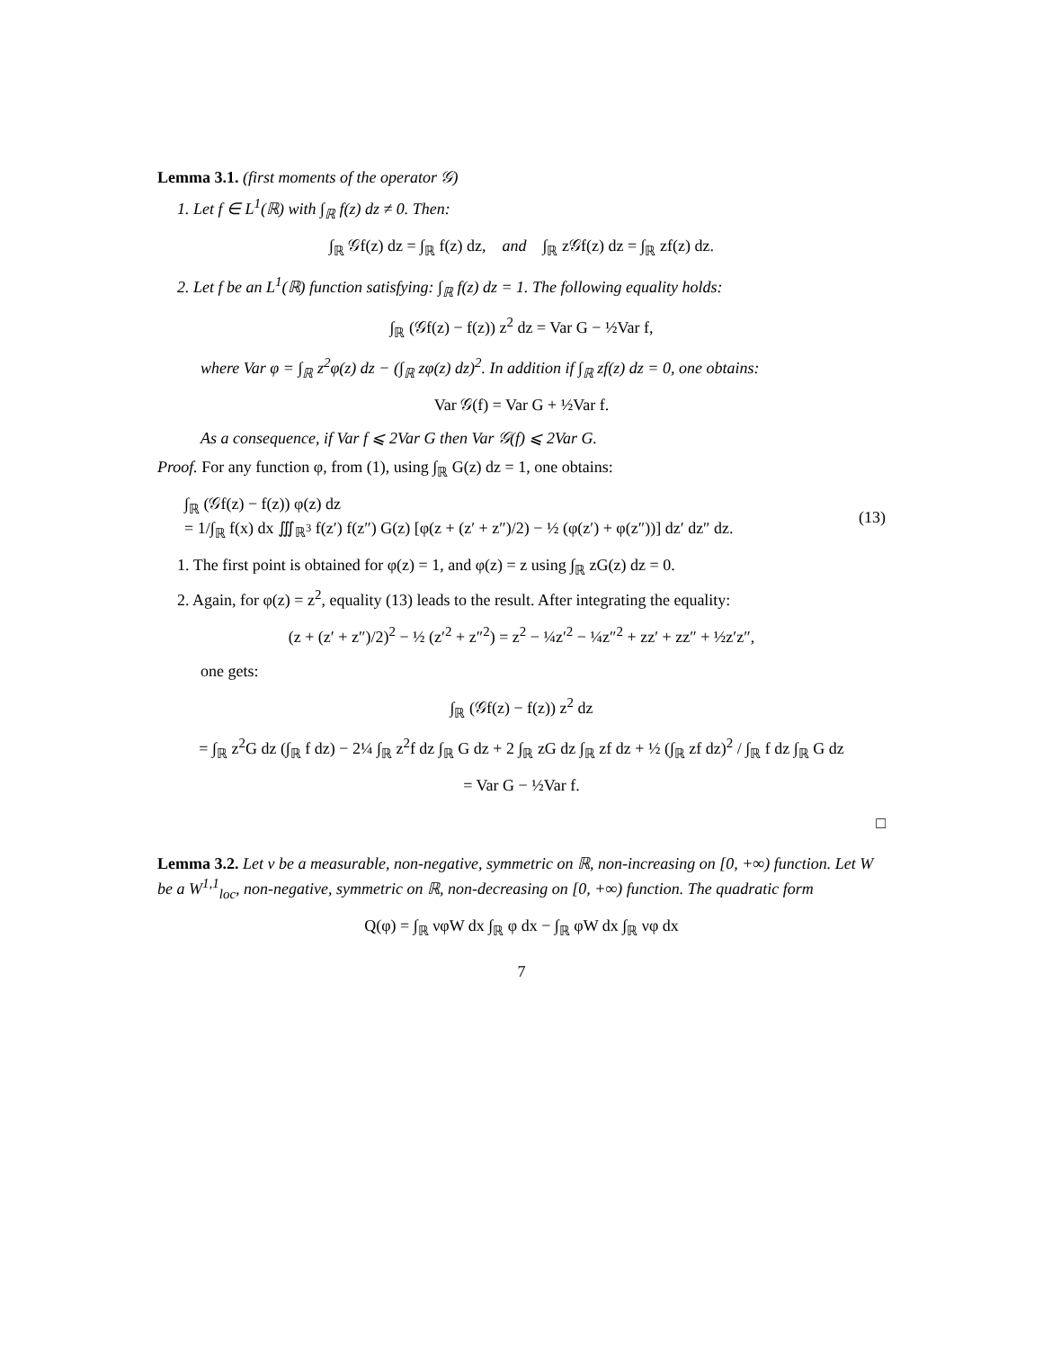Lemma 3.1. (first moments of the operator 𝒢)
1. Let f ∈ L<sup>1</sup>(ℝ) with ∫<sub>ℝ</sub> f(z) dz ≠ 0. Then:
∫<sub>ℝ</sub> 𝒢f(z) dz = ∫<sub>ℝ</sub> f(z) dz, and ∫<sub>ℝ</sub> z𝒢f(z) dz = ∫<sub>ℝ</sub> zf(z) dz.
2. Let f be an L<sup>1</sup>(ℝ) function satisfying: ∫<sub>ℝ</sub> f(z) dz = 1. The following equality holds:
∫<sub>ℝ</sub> (𝒢f(z) − f(z)) z<sup>2</sup> dz = Var G − ½Var f,
where Var φ = ∫<sub>ℝ</sub> z<sup>2</sup>φ(z) dz − (∫<sub>ℝ</sub> zφ(z) dz)<sup>2</sup>. In addition if ∫<sub>ℝ</sub> zf(z) dz = 0, one obtains:
Var 𝒢(f) = Var G + ½Var f.
As a consequence, if Var f ⩽ 2Var G then Var 𝒢(f) ⩽ 2Var G.
Proof. For any function φ, from (1), using ∫<sub>ℝ</sub> G(z) dz = 1, one obtains:
∫<sub>ℝ</sub> (𝒢f(z) − f(z)) φ(z) dz
= 1/∫<sub>ℝ</sub> f(x) dx ∭<sub>ℝ<sup>3</sup></sub> f(z′) f(z″) G(z) [φ(z + (z′ + z″)/2) − ½ (φ(z′) + φ(z″))] dz′ dz″ dz.
(13)
1. The first point is obtained for φ(z) = 1, and φ(z) = z using ∫<sub>ℝ</sub> zG(z) dz = 0.
2. Again, for φ(z) = z<sup>2</sup>, equality (13) leads to the result. After integrating the equality:
(z + (z′ + z″)/2)<sup>2</sup> − ½ (z′<sup>2</sup> + z″<sup>2</sup>) = z<sup>2</sup> − ¼z′<sup>2</sup> − ¼z″<sup>2</sup> + zz′ + zz″ + ½z′z″,
one gets:
∫<sub>ℝ</sub> (𝒢f(z) − f(z)) z<sup>2</sup> dz
= ∫<sub>ℝ</sub> z<sup>2</sup>G dz (∫<sub>ℝ</sub> f dz) − 2¼ ∫<sub>ℝ</sub> z<sup>2</sup>f dz ∫<sub>ℝ</sub> G dz + 2 ∫<sub>ℝ</sub> zG dz ∫<sub>ℝ</sub> zf dz + ½ (∫<sub>ℝ</sub> zf dz)<sup>2</sup> / ∫<sub>ℝ</sub> f dz ∫<sub>ℝ</sub> G dz
= Var G − ½Var f.
□
Lemma 3.2. Let ν be a measurable, non-negative, symmetric on ℝ, non-increasing on [0, +∞) function. Let W be a W<sup>1,1</sup><sub>loc</sub>, non-negative, symmetric on ℝ, non-decreasing on [0, +∞) function. The quadratic form
Q(φ) = ∫<sub>ℝ</sub> νφW dx ∫<sub>ℝ</sub> φ dx − ∫<sub>ℝ</sub> φW dx ∫<sub>ℝ</sub> νφ dx
7